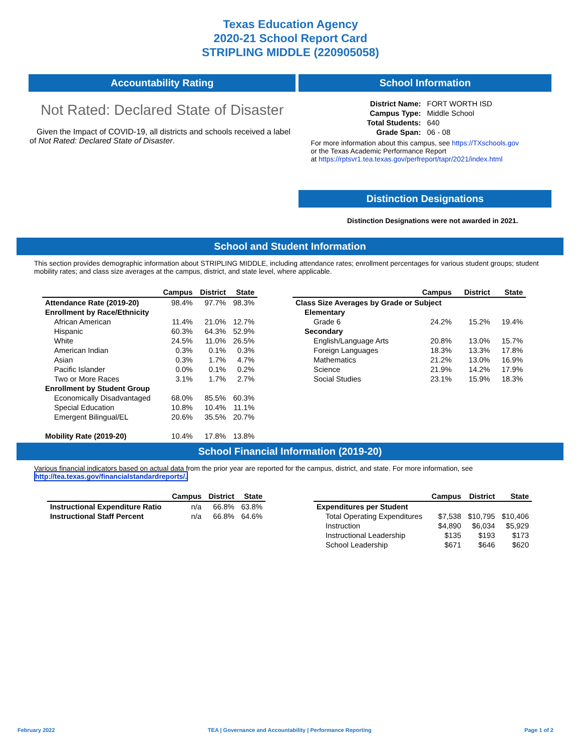Texas Education Agency
2020-21 School Report Card
STRIPLING MIDDLE (220905058)
Accountability Rating
Not Rated: Declared State of Disaster
Given the Impact of COVID-19, all districts and schools received a label of Not Rated: Declared State of Disaster.
School Information
| District Name: | FORT WORTH ISD |
| Campus Type: | Middle School |
| Total Students: | 640 |
| Grade Span: | 06 - 08 |
For more information about this campus, see https://TXschools.gov
or the Texas Academic Performance Report
at https://rptsvr1.tea.texas.gov/perfreport/tapr/2021/index.html
Distinction Designations
Distinction Designations were not awarded in 2021.
School and Student Information
This section provides demographic information about STRIPLING MIDDLE, including attendance rates; enrollment percentages for various student groups; student mobility rates; and class size averages at the campus, district, and state level, where applicable.
| | Campus | District | State |
| Attendance Rate (2019-20) | 98.4% | 97.7% | 98.3% |
| Enrollment by Race/Ethnicity | | | |
| African American | 11.4% | 21.0% | 12.7% |
| Hispanic | 60.3% | 64.3% | 52.9% |
| White | 24.5% | 11.0% | 26.5% |
| American Indian | 0.3% | 0.1% | 0.3% |
| Asian | 0.3% | 1.7% | 4.7% |
| Pacific Islander | 0.0% | 0.1% | 0.2% |
| Two or More Races | 3.1% | 1.7% | 2.7% |
| Enrollment by Student Group | | | |
| Economically Disadvantaged | 68.0% | 85.5% | 60.3% |
| Special Education | 10.8% | 10.4% | 11.1% |
| Emergent Bilingual/EL | 20.6% | 35.5% | 20.7% |
| Mobility Rate (2019-20) | 10.4% | 17.8% | 13.8% |
| | Campus | District | State |
| Class Size Averages by Grade or Subject | | | |
| Elementary | | | |
| Grade 6 | 24.2% | 15.2% | 19.4% |
| Secondary | | | |
| English/Language Arts | 20.8% | 13.0% | 15.7% |
| Foreign Languages | 18.3% | 13.3% | 17.8% |
| Mathematics | 21.2% | 13.0% | 16.9% |
| Science | 21.9% | 14.2% | 17.9% |
| Social Studies | 23.1% | 15.9% | 18.3% |
School Financial Information (2019-20)
Various financial indicators based on actual data from the prior year are reported for the campus, district, and state. For more information, see
http://tea.texas.gov/financialstandardreports/.
| | Campus | District | State |
| Instructional Expenditure Ratio | n/a | 66.8% | 63.8% |
| Instructional Staff Percent | n/a | 66.8% | 64.6% |
| | Campus | District | State |
| Expenditures per Student | | | |
| Total Operating Expenditures | $7,538 | $10,795 | $10,406 |
| Instruction | $4,890 | $6,034 | $5,929 |
| Instructional Leadership | $135 | $193 | $173 |
| School Leadership | $671 | $646 | $620 |
February 2022 TEA | Governance and Accountability | Performance Reporting Page 1 of 2